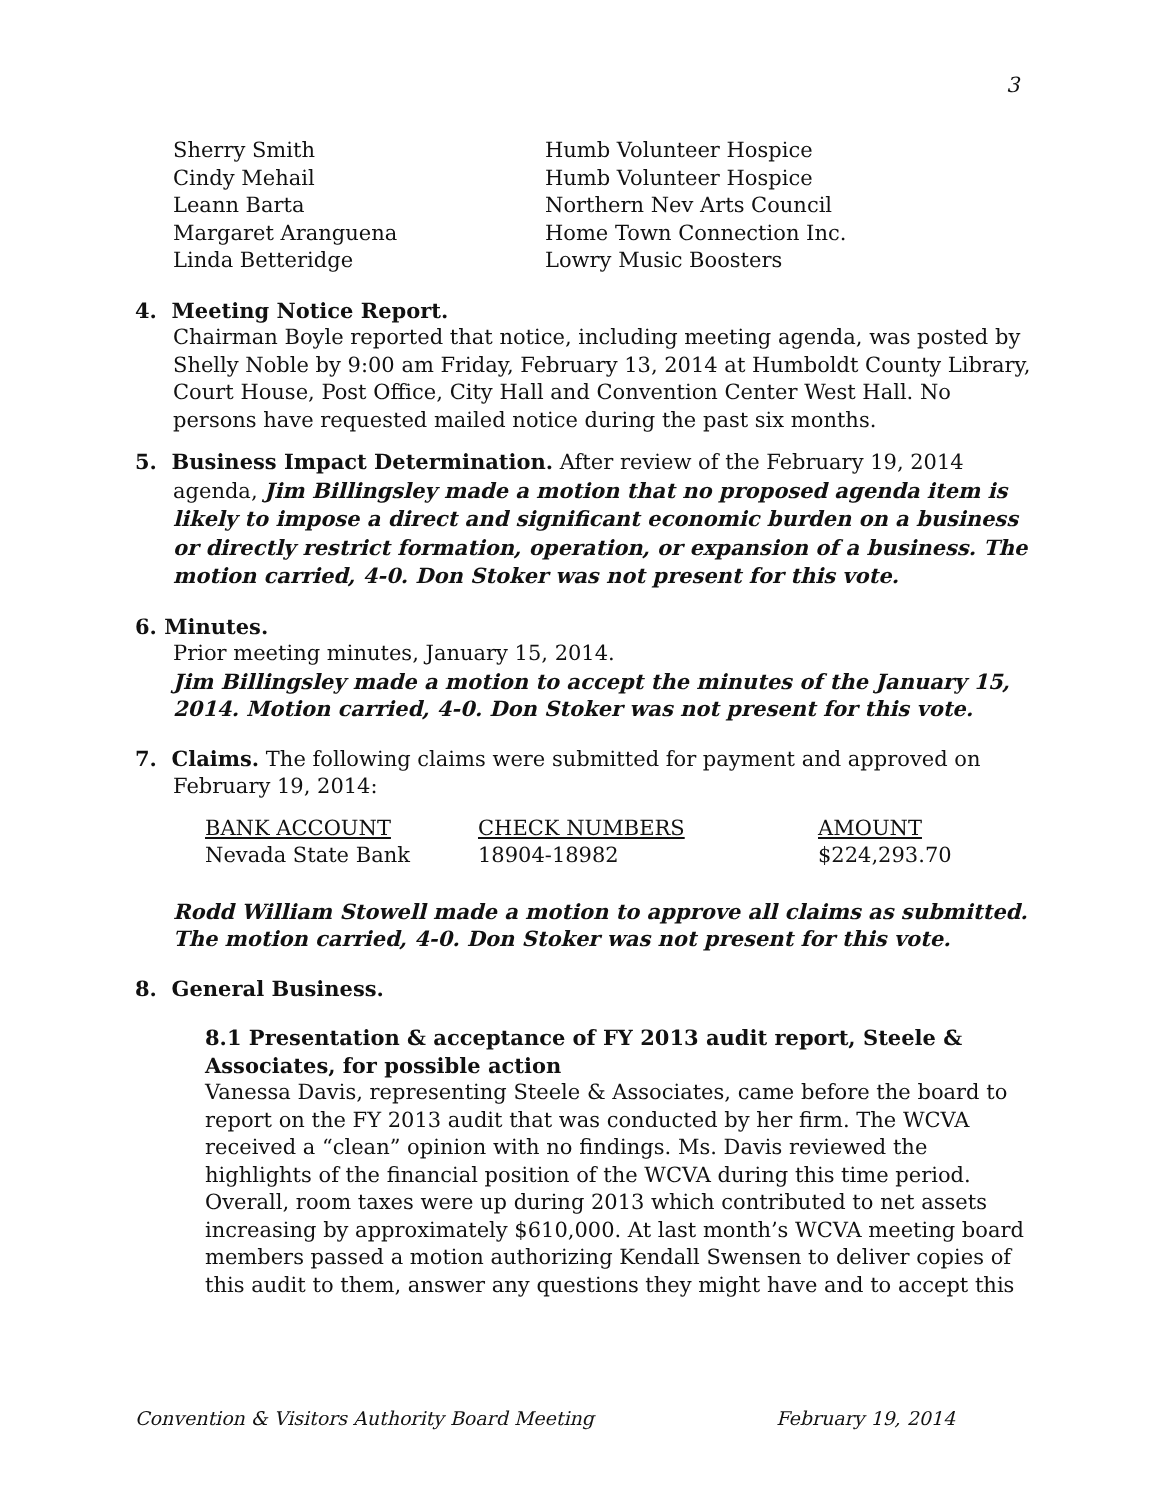3
| Sherry Smith | Humb Volunteer Hospice |
| Cindy Mehail | Humb Volunteer Hospice |
| Leann Barta | Northern Nev Arts Council |
| Margaret Aranguena | Home Town Connection Inc. |
| Linda Betteridge | Lowry Music Boosters |
4. Meeting Notice Report.
Chairman Boyle reported that notice, including meeting agenda, was posted by Shelly Noble by 9:00 am Friday, February 13, 2014 at Humboldt County Library, Court House, Post Office, City Hall and Convention Center West Hall. No persons have requested mailed notice during the past six months.
5. Business Impact Determination. After review of the February 19, 2014
agenda, Jim Billingsley made a motion that no proposed agenda item is likely to impose a direct and significant economic burden on a business or directly restrict formation, operation, or expansion of a business. The motion carried, 4-0. Don Stoker was not present for this vote.
6. Minutes.
Prior meeting minutes, January 15, 2014.
Jim Billingsley made a motion to accept the minutes of the January 15, 2014. Motion carried, 4-0. Don Stoker was not present for this vote.
7. Claims. The following claims were submitted for payment and approved on
February 19, 2014:
| BANK ACCOUNT | CHECK NUMBERS | AMOUNT |
| --- | --- | --- |
| Nevada State Bank | 18904-18982 | $224,293.70 |
Rodd William Stowell made a motion to approve all claims as submitted. The motion carried, 4-0. Don Stoker was not present for this vote.
8. General Business.
8.1 Presentation & acceptance of FY 2013 audit report, Steele & Associates, for possible action
Vanessa Davis, representing Steele & Associates, came before the board to report on the FY 2013 audit that was conducted by her firm. The WCVA received a “clean” opinion with no findings. Ms. Davis reviewed the highlights of the financial position of the WCVA during this time period. Overall, room taxes were up during 2013 which contributed to net assets increasing by approximately $610,000. At last month’s WCVA meeting board members passed a motion authorizing Kendall Swensen to deliver copies of this audit to them, answer any questions they might have and to accept this
Convention & Visitors Authority Board Meeting February 19, 2014